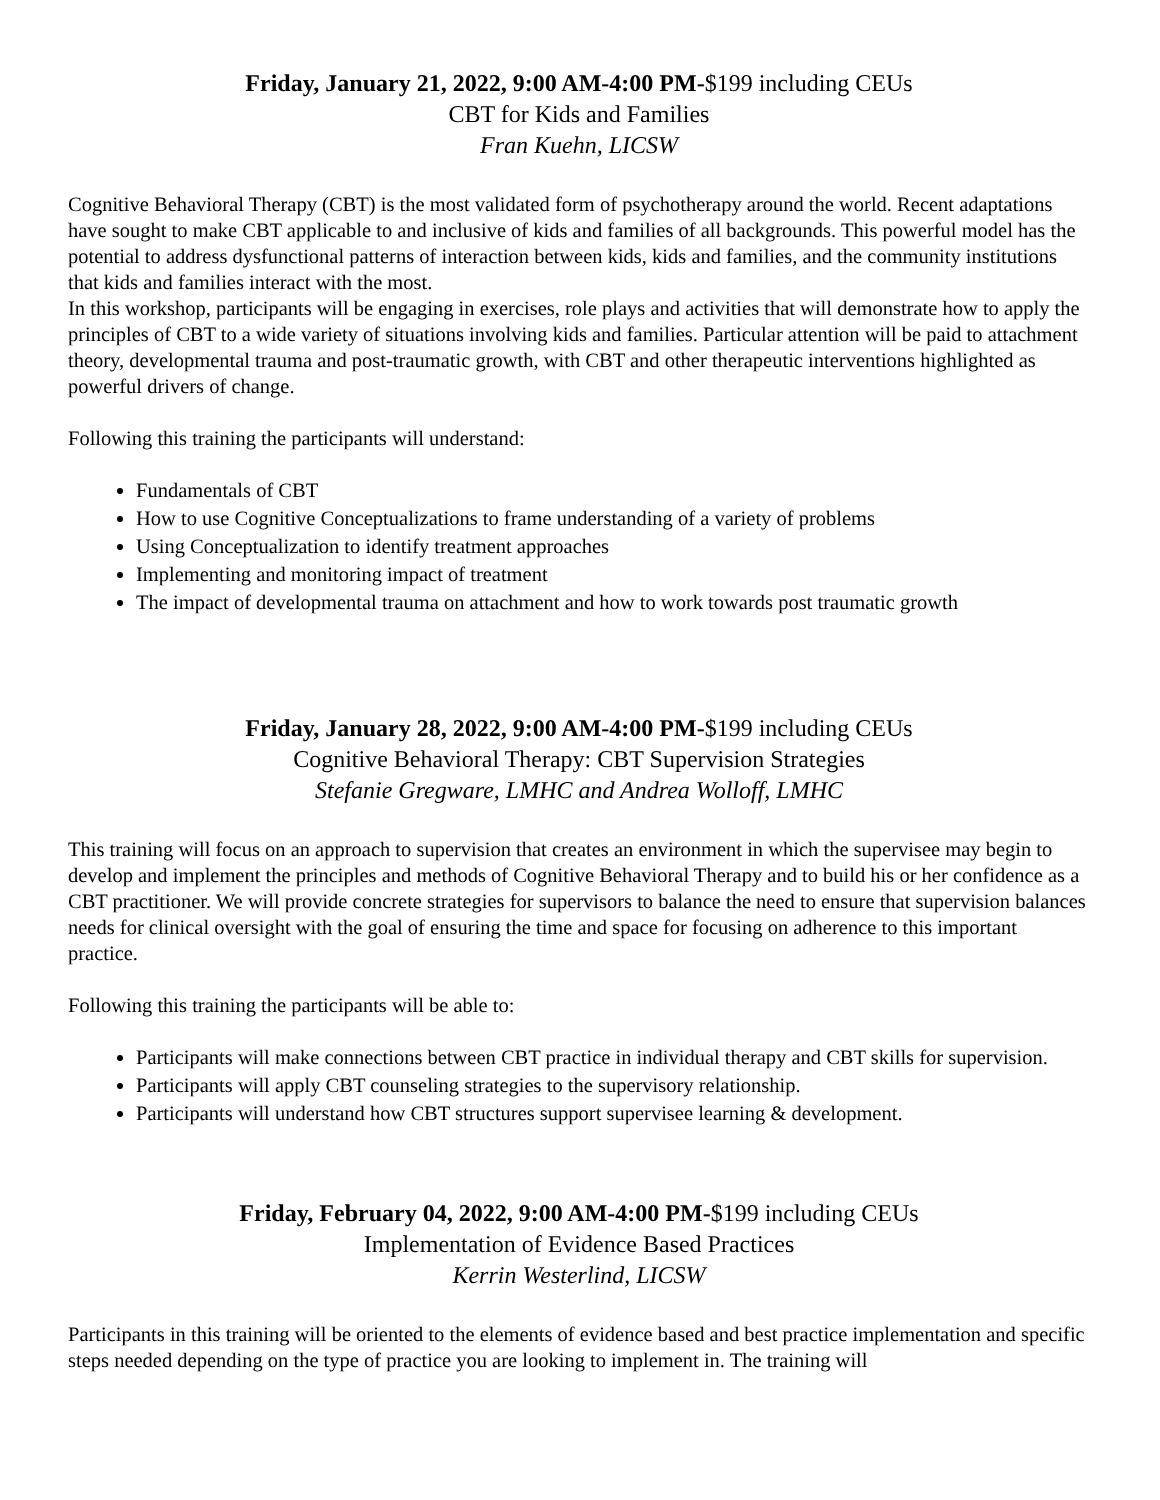Friday, January 21, 2022, 9:00 AM-4:00 PM-$199 including CEUs
CBT for Kids and Families
Fran Kuehn, LICSW
Cognitive Behavioral Therapy (CBT) is the most validated form of psychotherapy around the world. Recent adaptations have sought to make CBT applicable to and inclusive of kids and families of all backgrounds. This powerful model has the potential to address dysfunctional patterns of interaction between kids, kids and families, and the community institutions that kids and families interact with the most.
In this workshop, participants will be engaging in exercises, role plays and activities that will demonstrate how to apply the principles of CBT to a wide variety of situations involving kids and families. Particular attention will be paid to attachment theory, developmental trauma and post-traumatic growth, with CBT and other therapeutic interventions highlighted as powerful drivers of change.
Following this training the participants will understand:
Fundamentals of CBT
How to use Cognitive Conceptualizations to frame understanding of a variety of problems
Using Conceptualization to identify treatment approaches
Implementing and monitoring impact of treatment
The impact of developmental trauma on attachment and how to work towards post traumatic growth
Friday, January 28, 2022, 9:00 AM-4:00 PM-$199 including CEUs
Cognitive Behavioral Therapy: CBT Supervision Strategies
Stefanie Gregware, LMHC and Andrea Wolloff, LMHC
This training will focus on an approach to supervision that creates an environment in which the supervisee may begin to develop and implement the principles and methods of Cognitive Behavioral Therapy and to build his or her confidence as a CBT practitioner. We will provide concrete strategies for supervisors to balance the need to ensure that supervision balances needs for clinical oversight with the goal of ensuring the time and space for focusing on adherence to this important practice.
Following this training the participants will be able to:
Participants will make connections between CBT practice in individual therapy and CBT skills for supervision.
Participants will apply CBT counseling strategies to the supervisory relationship.
Participants will understand how CBT structures support supervisee learning & development.
Friday, February 04, 2022, 9:00 AM-4:00 PM-$199 including CEUs
Implementation of Evidence Based Practices
Kerrin Westerlind, LICSW
Participants in this training will be oriented to the elements of evidence based and best practice implementation and specific steps needed depending on the type of practice you are looking to implement in. The training will